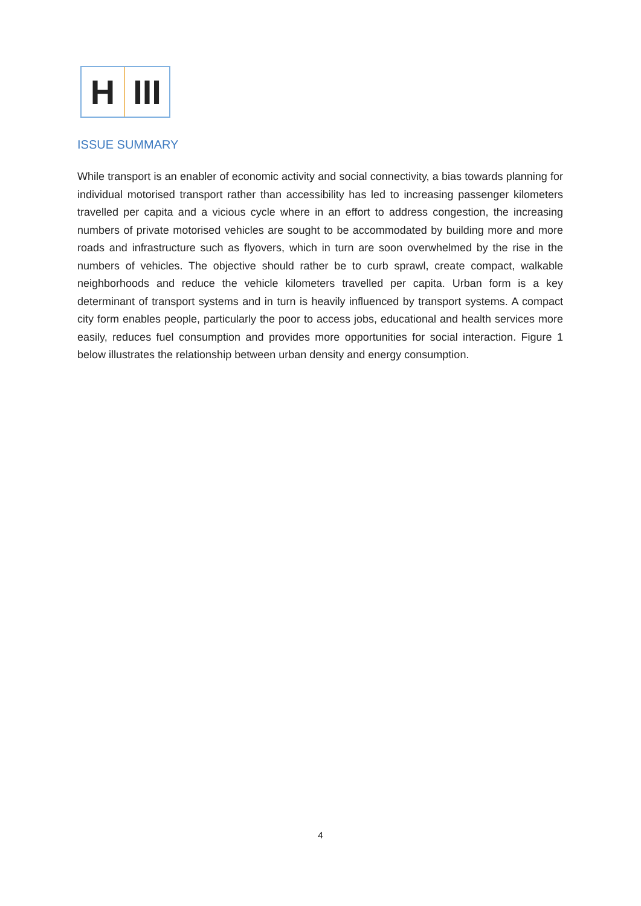H III
ISSUE SUMMARY
While transport is an enabler of economic activity and social connectivity, a bias towards planning for individual motorised transport rather than accessibility has led to increasing passenger kilometers travelled per capita and a vicious cycle where in an effort to address congestion, the increasing numbers of private motorised vehicles are sought to be accommodated by building more and more roads and infrastructure such as flyovers, which in turn are soon overwhelmed by the rise in the numbers of vehicles. The objective should rather be to curb sprawl, create compact, walkable neighborhoods and reduce the vehicle kilometers travelled per capita. Urban form is a key determinant of transport systems and in turn is heavily influenced by transport systems. A compact city form enables people, particularly the poor to access jobs, educational and health services more easily, reduces fuel consumption and provides more opportunities for social interaction. Figure 1 below illustrates the relationship between urban density and energy consumption.
4